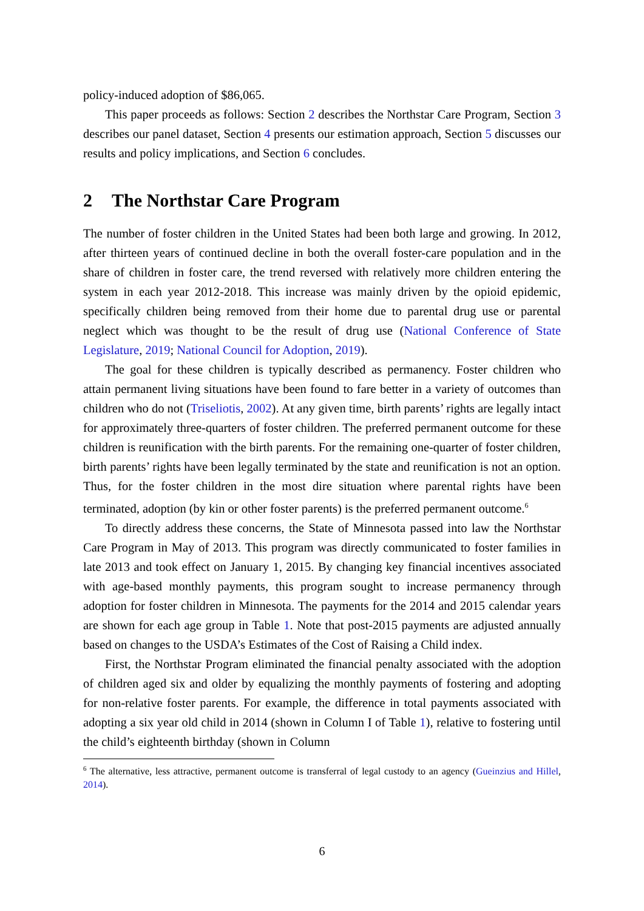policy-induced adoption of $86,065.
This paper proceeds as follows: Section 2 describes the Northstar Care Program, Section 3 describes our panel dataset, Section 4 presents our estimation approach, Section 5 discusses our results and policy implications, and Section 6 concludes.
2 The Northstar Care Program
The number of foster children in the United States had been both large and growing. In 2012, after thirteen years of continued decline in both the overall foster-care population and in the share of children in foster care, the trend reversed with relatively more children entering the system in each year 2012-2018. This increase was mainly driven by the opioid epidemic, specifically children being removed from their home due to parental drug use or parental neglect which was thought to be the result of drug use (National Conference of State Legislature, 2019; National Council for Adoption, 2019).
The goal for these children is typically described as permanency. Foster children who attain permanent living situations have been found to fare better in a variety of outcomes than children who do not (Triseliotis, 2002). At any given time, birth parents’ rights are legally intact for approximately three-quarters of foster children. The preferred permanent outcome for these children is reunification with the birth parents. For the remaining one-quarter of foster children, birth parents’ rights have been legally terminated by the state and reunification is not an option. Thus, for the foster children in the most dire situation where parental rights have been terminated, adoption (by kin or other foster parents) is the preferred permanent outcome.<sup>6</sup>
To directly address these concerns, the State of Minnesota passed into law the Northstar Care Program in May of 2013. This program was directly communicated to foster families in late 2013 and took effect on January 1, 2015. By changing key financial incentives associated with age-based monthly payments, this program sought to increase permanency through adoption for foster children in Minnesota. The payments for the 2014 and 2015 calendar years are shown for each age group in Table 1. Note that post-2015 payments are adjusted annually based on changes to the USDA’s Estimates of the Cost of Raising a Child index.
First, the Northstar Program eliminated the financial penalty associated with the adoption of children aged six and older by equalizing the monthly payments of fostering and adopting for non-relative foster parents. For example, the difference in total payments associated with adopting a six year old child in 2014 (shown in Column I of Table 1), relative to fostering until the child’s eighteenth birthday (shown in Column
<sup>6</sup> The alternative, less attractive, permanent outcome is transferral of legal custody to an agency (Gueinzius and Hillel, 2014).
6